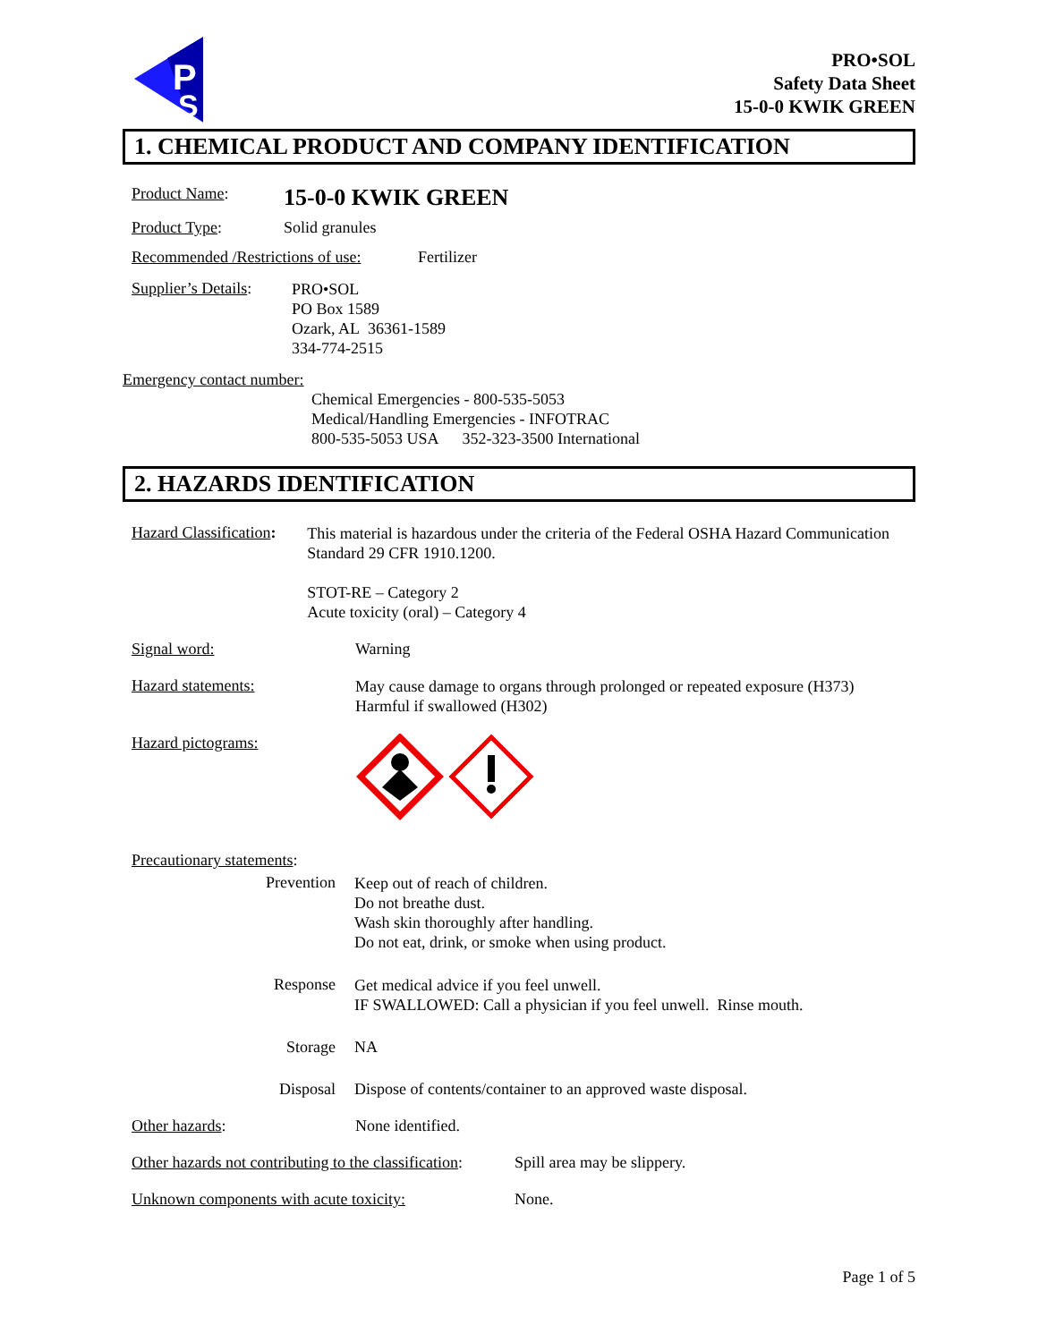P
S
PRO•SOL
Safety Data Sheet
15-0-0 KWIK GREEN
1. CHEMICAL PRODUCT AND COMPANY IDENTIFICATION
Product Name:
15-0-0 KWIK GREEN
Product Type: Solid granules
Recommended /Restrictions of use:
Fertilizer
Supplier’s Details:
PRO•SOL
PO Box 1589
Ozark, AL 36361-1589
334-774-2515
Emergency contact number:
Chemical Emergencies - 800-535-5053
Medical/Handling Emergencies - INFOTRAC
800-535-5053 USA 352-323-3500 International
2. HAZARDS IDENTIFICATION
Hazard Classification:
This material is hazardous under the criteria of the Federal OSHA Hazard Communication Standard 29 CFR 1910.1200.
STOT-RE – Category 2
Acute toxicity (oral) – Category 4
Signal word: Warning
Hazard statements:
May cause damage to organs through prolonged or repeated exposure (H373)
Harmful if swallowed (H302)
Hazard pictograms:
Precautionary statements:
Prevention
Keep out of reach of children.
Do not breathe dust.
Wash skin thoroughly after handling.
Do not eat, drink, or smoke when using product.
Response
Get medical advice if you feel unwell.
IF SWALLOWED: Call a physician if you feel unwell. Rinse mouth.
Storage NA
Disposal Dispose of contents/container to an approved waste disposal.
Other hazards: None identified.
Other hazards not contributing to the classification:
Spill area may be slippery.
Unknown components with acute toxicity: None.
Page 1 of 5